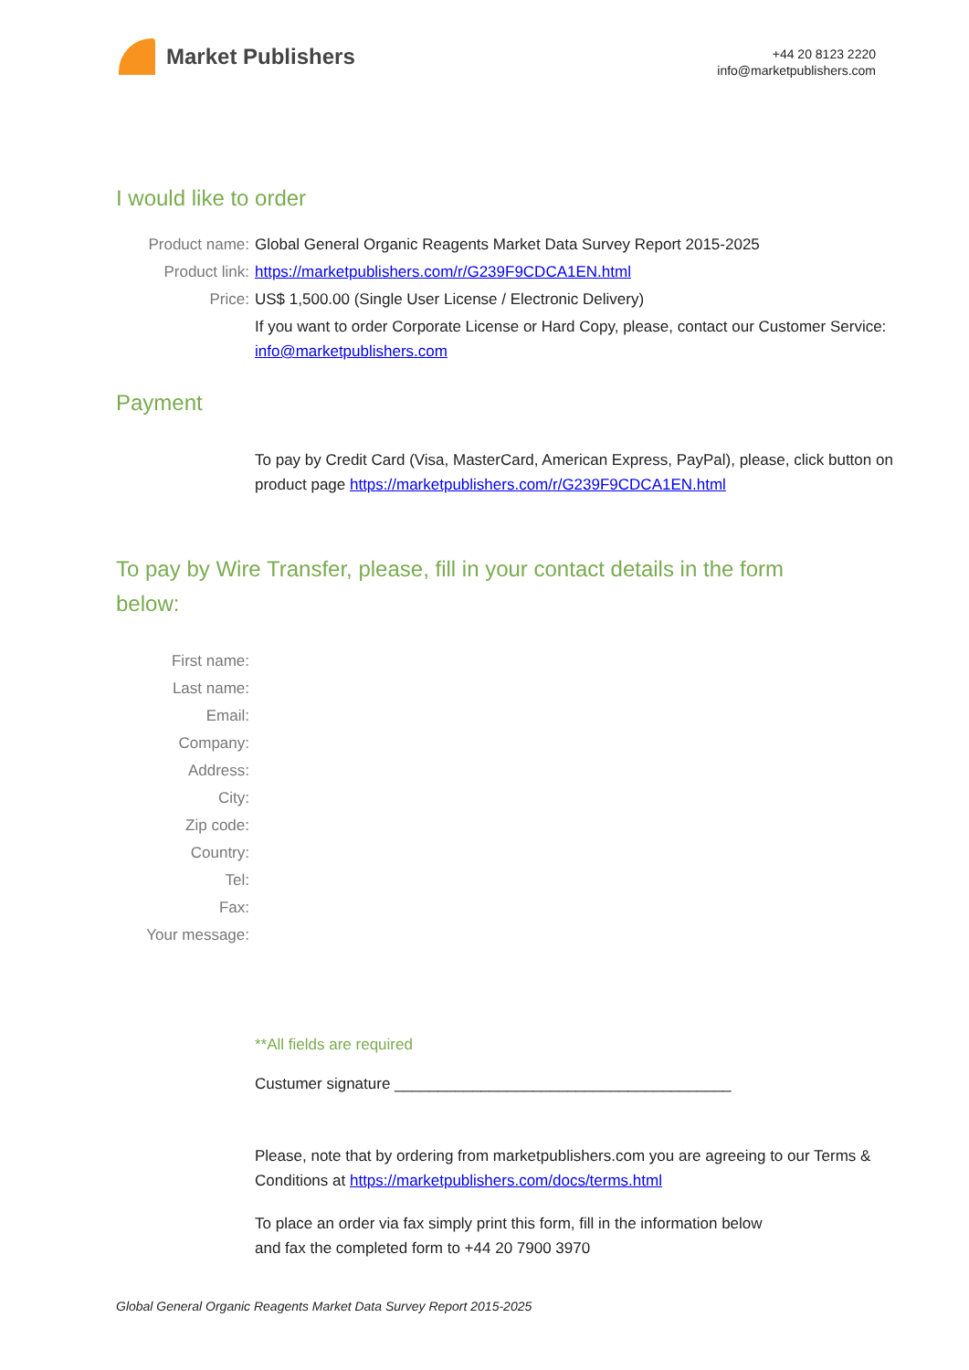Market Publishers
+44 20 8123 2220
info@marketpublishers.com
I would like to order
Product name: Global General Organic Reagents Market Data Survey Report 2015-2025
Product link: https://marketpublishers.com/r/G239F9CDCA1EN.html
Price: US$ 1,500.00 (Single User License / Electronic Delivery)
If you want to order Corporate License or Hard Copy, please, contact our Customer Service:
info@marketpublishers.com
Payment
To pay by Credit Card (Visa, MasterCard, American Express, PayPal), please, click button on product page https://marketpublishers.com/r/G239F9CDCA1EN.html
To pay by Wire Transfer, please, fill in your contact details in the form below:
First name:
Last name:
Email:
Company:
Address:
City:
Zip code:
Country:
Tel:
Fax:
Your message:
**All fields are required
Custumer signature _______________________________________
Please, note that by ordering from marketpublishers.com you are agreeing to our Terms & Conditions at https://marketpublishers.com/docs/terms.html
To place an order via fax simply print this form, fill in the information below
and fax the completed form to +44 20 7900 3970
Global General Organic Reagents Market Data Survey Report 2015-2025